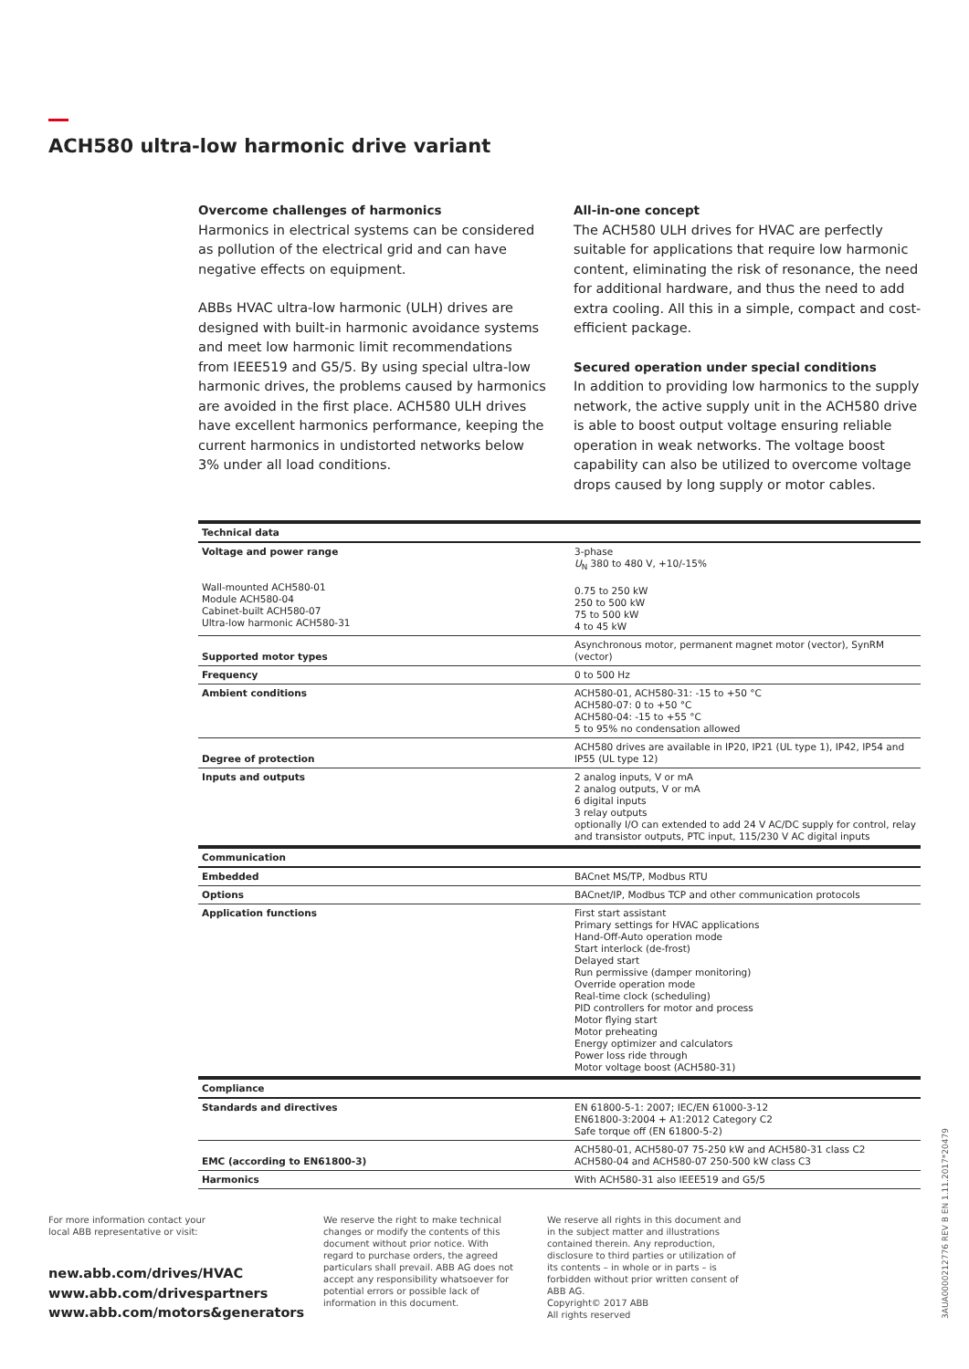ACH580 ultra-low harmonic drive variant
Overcome challenges of harmonics
Harmonics in electrical systems can be considered as pollution of the electrical grid and can have negative effects on equipment.
ABBs HVAC ultra-low harmonic (ULH) drives are designed with built-in harmonic avoidance systems and meet low harmonic limit recommendations from IEEE519 and G5/5. By using special ultra-low harmonic drives, the problems caused by harmonics are avoided in the first place. ACH580 ULH drives have excellent harmonics performance, keeping the current harmonics in undistorted networks below 3% under all load conditions.
All-in-one concept
The ACH580 ULH drives for HVAC are perfectly suitable for applications that require low harmonic content, eliminating the risk of resonance, the need for additional hardware, and thus the need to add extra cooling. All this in a simple, compact and cost-efficient package.
Secured operation under special conditions
In addition to providing low harmonics to the supply network, the active supply unit in the ACH580 drive is able to boost output voltage ensuring reliable operation in weak networks. The voltage boost capability can also be utilized to overcome voltage drops caused by long supply or motor cables.
| Technical data | |
| --- | --- |
| Voltage and power range Wall-mounted ACH580-01 Module ACH580-04 Cabinet-built ACH580-07 Ultra-low harmonic ACH580-31 | 3-phase U<sub>N</sub> 380 to 480 V, +10/-15% 0.75 to 250 kW 250 to 500 kW 75 to 500 kW 4 to 45 kW |
| Supported motor types | Asynchronous motor, permanent magnet motor (vector), SynRM (vector) |
| Frequency | 0 to 500 Hz |
| Ambient conditions | ACH580-01, ACH580-31: -15 to +50 °C ACH580-07: 0 to +50 °C ACH580-04: -15 to +55 °C 5 to 95% no condensation allowed |
| Degree of protection | ACH580 drives are available in IP20, IP21 (UL type 1), IP42, IP54 and IP55 (UL type 12) |
| Inputs and outputs | 2 analog inputs, V or mA 2 analog outputs, V or mA 6 digital inputs 3 relay outputs optionally I/O can extended to add 24 V AC/DC supply for control, relay and transistor outputs, PTC input, 115/230 V AC digital inputs |
| Communication | |
| Embedded | BACnet MS/TP, Modbus RTU |
| Options | BACnet/IP, Modbus TCP and other communication protocols |
| Application functions | First start assistant Primary settings for HVAC applications Hand-Off-Auto operation mode Start interlock (de-frost) Delayed start Run permissive (damper monitoring) Override operation mode Real-time clock (scheduling) PID controllers for motor and process Motor flying start Motor preheating Energy optimizer and calculators Power loss ride through Motor voltage boost (ACH580-31) |
| Compliance | |
| Standards and directives | EN 61800-5-1: 2007; IEC/EN 61000-3-12 EN61800-3:2004 + A1:2012 Category C2 Safe torque off (EN 61800-5-2) |
| EMC (according to EN61800-3) | ACH580-01, ACH580-07 75-250 kW and ACH580-31 class C2 ACH580-04 and ACH580-07 250-500 kW class C3 |
| Harmonics | With ACH580-31 also IEEE519 and G5/5 |
For more information contact your local ABB representative or visit:
new.abb.com/drives/HVAC
www.abb.com/drivespartners
www.abb.com/motors&generators
We reserve the right to make technical changes or modify the contents of this document without prior notice. With regard to purchase orders, the agreed particulars shall prevail. ABB AG does not accept any responsibility whatsoever for potential errors or possible lack of information in this document.
We reserve all rights in this document and in the subject matter and illustrations contained therein. Any reproduction, disclosure to third parties or utilization of its contents – in whole or in parts – is forbidden without prior written consent of ABB AG.
Copyright© 2017 ABB
All rights reserved
3AUA0000212776 REV B EN 1.11.2017*20479